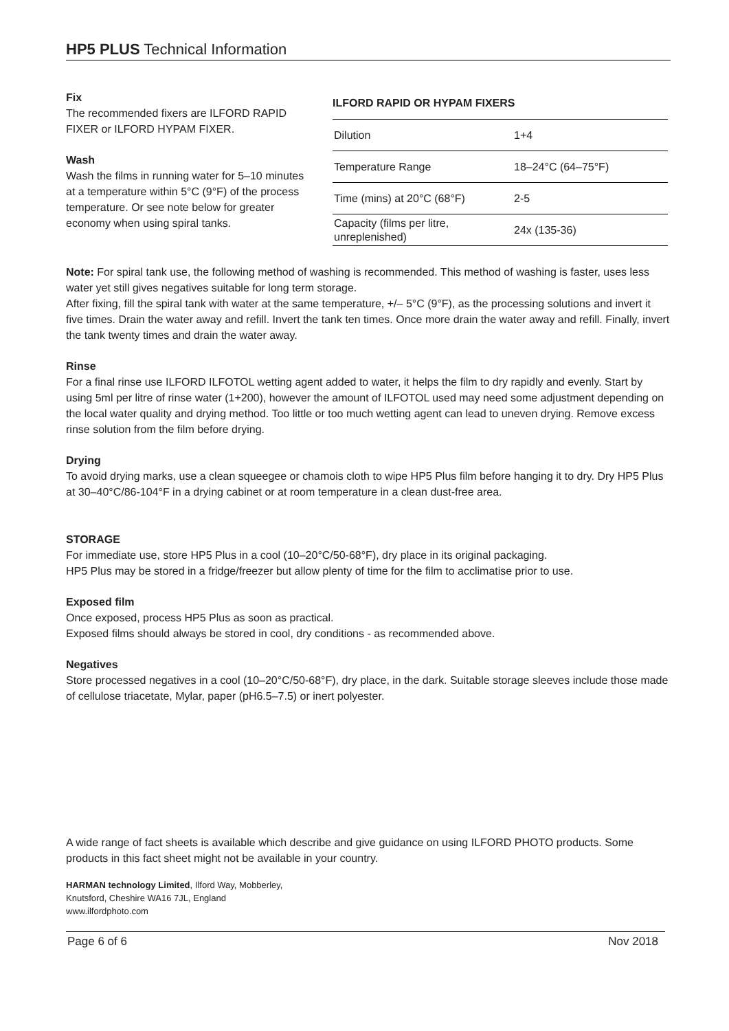HP5 PLUS Technical Information
Fix
The recommended fixers are ILFORD RAPID FIXER or ILFORD HYPAM FIXER.
Wash
Wash the films in running water for 5–10 minutes at a temperature within 5°C (9°F) of the process temperature. Or see note below for greater economy when using spiral tanks.
ILFORD RAPID OR HYPAM FIXERS
| Dilution | 1+4 |
| Temperature Range | 18–24°C (64–75°F) |
| Time (mins) at 20°C (68°F) | 2-5 |
| Capacity (films per litre, unreplenished) | 24x (135-36) |
Note: For spiral tank use, the following method of washing is recommended. This method of washing is faster, uses less water yet still gives negatives suitable for long term storage.
After fixing, fill the spiral tank with water at the same temperature, +/– 5°C (9°F), as the processing solutions and invert it five times. Drain the water away and refill. Invert the tank ten times. Once more drain the water away and refill. Finally, invert the tank twenty times and drain the water away.
Rinse
For a final rinse use ILFORD ILFOTOL wetting agent added to water, it helps the film to dry rapidly and evenly. Start by using 5ml per litre of rinse water (1+200), however the amount of ILFOTOL used may need some adjustment depending on the local water quality and drying method. Too little or too much wetting agent can lead to uneven drying. Remove excess rinse solution from the film before drying.
Drying
To avoid drying marks, use a clean squeegee or chamois cloth to wipe HP5 Plus film before hanging it to dry. Dry HP5 Plus at 30–40°C/86-104°F in a drying cabinet or at room temperature in a clean dust-free area.
STORAGE
For immediate use, store HP5 Plus in a cool (10–20°C/50-68°F), dry place in its original packaging.
HP5 Plus may be stored in a fridge/freezer but allow plenty of time for the film to acclimatise prior to use.
Exposed film
Once exposed, process HP5 Plus as soon as practical.
Exposed films should always be stored in cool, dry conditions - as recommended above.
Negatives
Store processed negatives in a cool (10–20°C/50-68°F), dry place, in the dark. Suitable storage sleeves include those made of cellulose triacetate, Mylar, paper (pH6.5–7.5) or inert polyester.
A wide range of fact sheets is available which describe and give guidance on using ILFORD PHOTO products. Some products in this fact sheet might not be available in your country.
HARMAN technology Limited, Ilford Way, Mobberley,
Knutsford, Cheshire WA16 7JL, England
www.ilfordphoto.com
Page 6 of 6 Nov 2018